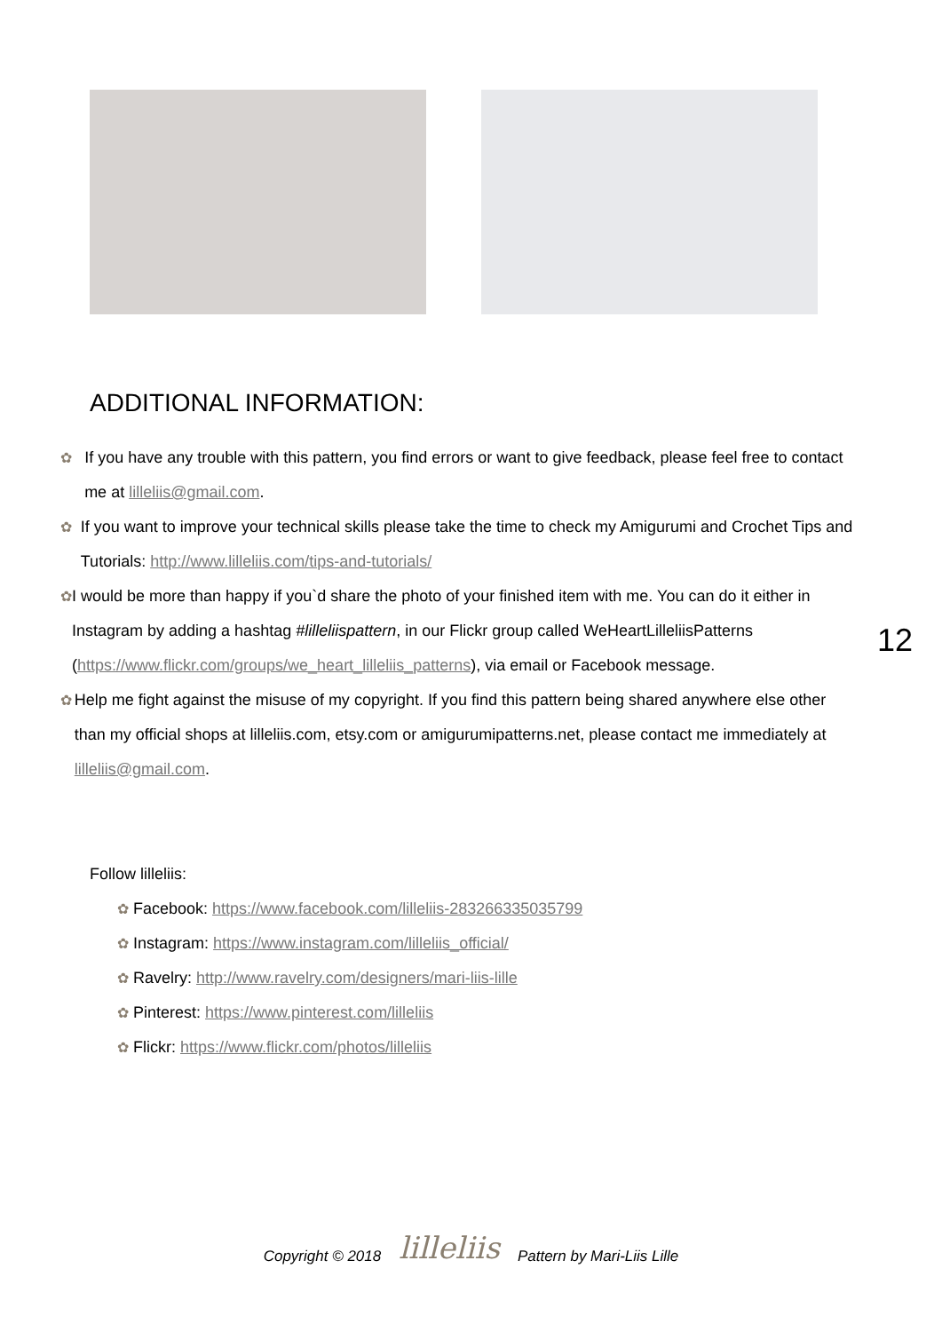ADDITIONAL INFORMATION:
✿ If you have any trouble with this pattern, you find errors or want to give feedback, please feel free to contact me at lilleliis@gmail.com.
✿ If you want to improve your technical skills please take the time to check my Amigurumi and Crochet Tips and Tutorials: http://www.lilleliis.com/tips-and-tutorials/
✿ I would be more than happy if you`d share the photo of your finished item with me. You can do it either in Instagram by adding a hashtag #lilleliispattern, in our Flickr group called WeHeartLilleliisPatterns (https://www.flickr.com/groups/we_heart_lilleliis_patterns), via email or Facebook message.
✿ Help me fight against the misuse of my copyright. If you find this pattern being shared anywhere else other than my official shops at lilleliis.com, etsy.com or amigurumipatterns.net, please contact me immediately at lilleliis@gmail.com.
Follow lilleliis:
✿ Facebook: https://www.facebook.com/lilleliis-283266335035799
✿ Instagram: https://www.instagram.com/lilleliis_official/
✿ Ravelry: http://www.ravelry.com/designers/mari-liis-lille
✿ Pinterest: https://www.pinterest.com/lilleliis
✿ Flickr: https://www.flickr.com/photos/lilleliis
12
Copyright © 2018 lilleliis Pattern by Mari-Liis Lille